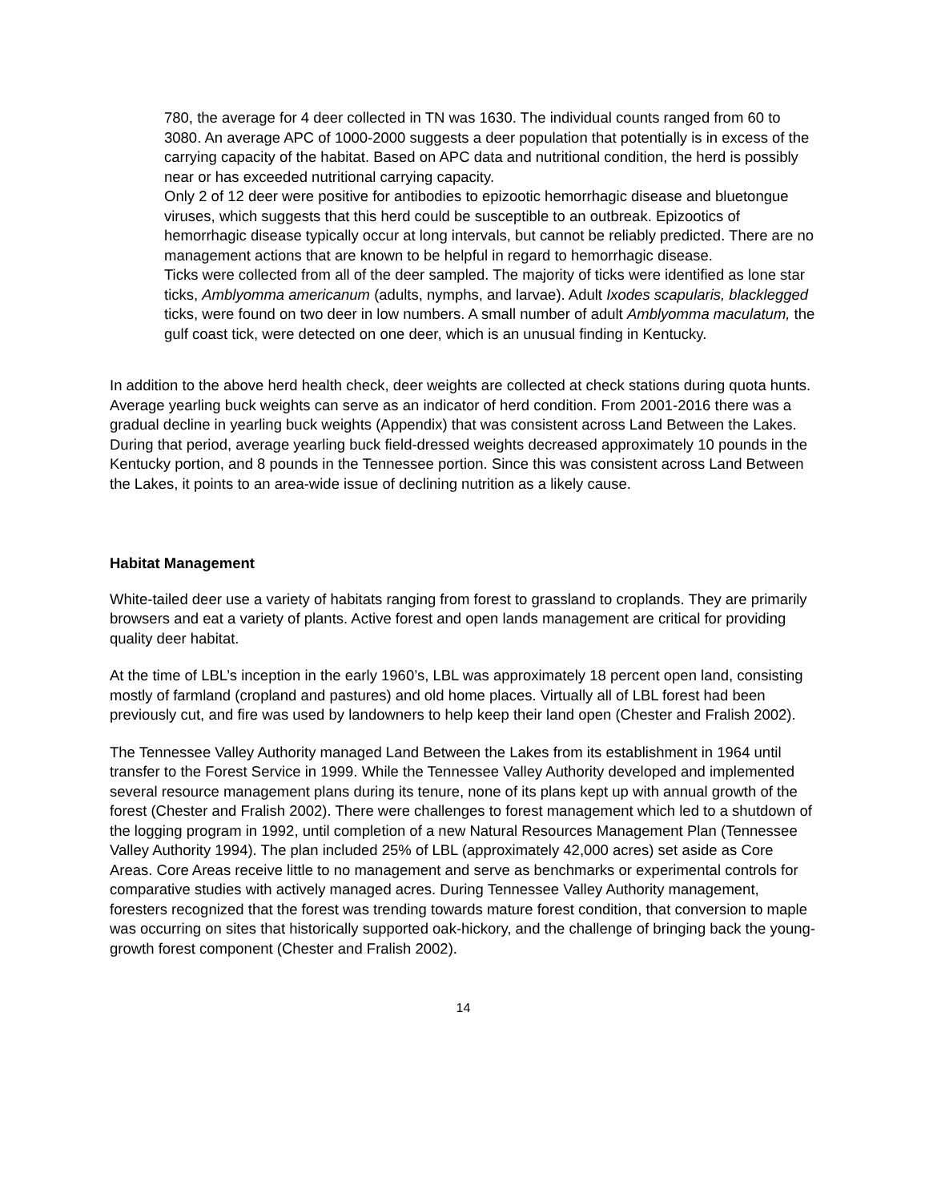780, the average for 4 deer collected in TN was 1630. The individual counts ranged from 60 to 3080. An average APC of 1000-2000 suggests a deer population that potentially is in excess of the carrying capacity of the habitat. Based on APC data and nutritional condition, the herd is possibly near or has exceeded nutritional carrying capacity.
Only 2 of 12 deer were positive for antibodies to epizootic hemorrhagic disease and bluetongue viruses, which suggests that this herd could be susceptible to an outbreak. Epizootics of hemorrhagic disease typically occur at long intervals, but cannot be reliably predicted. There are no management actions that are known to be helpful in regard to hemorrhagic disease.
Ticks were collected from all of the deer sampled. The majority of ticks were identified as lone star ticks, Amblyomma americanum (adults, nymphs, and larvae). Adult Ixodes scapularis, blacklegged ticks, were found on two deer in low numbers. A small number of adult Amblyomma maculatum, the gulf coast tick, were detected on one deer, which is an unusual finding in Kentucky.
In addition to the above herd health check, deer weights are collected at check stations during quota hunts. Average yearling buck weights can serve as an indicator of herd condition. From 2001-2016 there was a gradual decline in yearling buck weights (Appendix) that was consistent across Land Between the Lakes. During that period, average yearling buck field-dressed weights decreased approximately 10 pounds in the Kentucky portion, and 8 pounds in the Tennessee portion. Since this was consistent across Land Between the Lakes, it points to an area-wide issue of declining nutrition as a likely cause.
Habitat Management
White-tailed deer use a variety of habitats ranging from forest to grassland to croplands. They are primarily browsers and eat a variety of plants. Active forest and open lands management are critical for providing quality deer habitat.
At the time of LBL’s inception in the early 1960’s, LBL was approximately 18 percent open land, consisting mostly of farmland (cropland and pastures) and old home places. Virtually all of LBL forest had been previously cut, and fire was used by landowners to help keep their land open (Chester and Fralish 2002).
The Tennessee Valley Authority managed Land Between the Lakes from its establishment in 1964 until transfer to the Forest Service in 1999. While the Tennessee Valley Authority developed and implemented several resource management plans during its tenure, none of its plans kept up with annual growth of the forest (Chester and Fralish 2002). There were challenges to forest management which led to a shutdown of the logging program in 1992, until completion of a new Natural Resources Management Plan (Tennessee Valley Authority 1994). The plan included 25% of LBL (approximately 42,000 acres) set aside as Core Areas. Core Areas receive little to no management and serve as benchmarks or experimental controls for comparative studies with actively managed acres. During Tennessee Valley Authority management, foresters recognized that the forest was trending towards mature forest condition, that conversion to maple was occurring on sites that historically supported oak-hickory, and the challenge of bringing back the young-growth forest component (Chester and Fralish 2002).
14